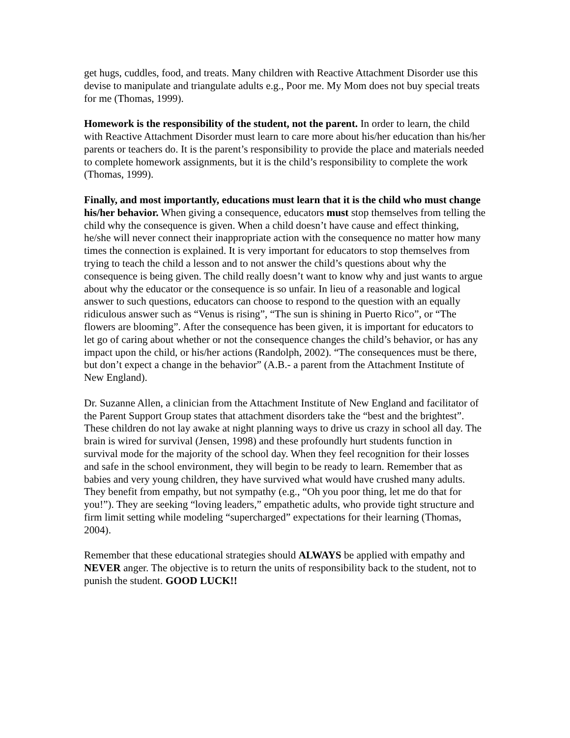get hugs, cuddles, food, and treats. Many children with Reactive Attachment Disorder use this devise to manipulate and triangulate adults e.g., Poor me. My Mom does not buy special treats for me (Thomas, 1999).
Homework is the responsibility of the student, not the parent. In order to learn, the child with Reactive Attachment Disorder must learn to care more about his/her education than his/her parents or teachers do. It is the parent’s responsibility to provide the place and materials needed to complete homework assignments, but it is the child’s responsibility to complete the work (Thomas, 1999).
Finally, and most importantly, educations must learn that it is the child who must change his/her behavior. When giving a consequence, educators must stop themselves from telling the child why the consequence is given. When a child doesn’t have cause and effect thinking, he/she will never connect their inappropriate action with the consequence no matter how many times the connection is explained. It is very important for educators to stop themselves from trying to teach the child a lesson and to not answer the child’s questions about why the consequence is being given. The child really doesn’t want to know why and just wants to argue about why the educator or the consequence is so unfair. In lieu of a reasonable and logical answer to such questions, educators can choose to respond to the question with an equally ridiculous answer such as “Venus is rising”, “The sun is shining in Puerto Rico”, or “The flowers are blooming”. After the consequence has been given, it is important for educators to let go of caring about whether or not the consequence changes the child’s behavior, or has any impact upon the child, or his/her actions (Randolph, 2002). “The consequences must be there, but don’t expect a change in the behavior” (A.B.- a parent from the Attachment Institute of New England).
Dr. Suzanne Allen, a clinician from the Attachment Institute of New England and facilitator of the Parent Support Group states that attachment disorders take the “best and the brightest”. These children do not lay awake at night planning ways to drive us crazy in school all day. The brain is wired for survival (Jensen, 1998) and these profoundly hurt students function in survival mode for the majority of the school day. When they feel recognition for their losses and safe in the school environment, they will begin to be ready to learn. Remember that as babies and very young children, they have survived what would have crushed many adults. They benefit from empathy, but not sympathy (e.g., “Oh you poor thing, let me do that for you!”). They are seeking “loving leaders,” empathetic adults, who provide tight structure and firm limit setting while modeling “supercharged” expectations for their learning (Thomas, 2004).
Remember that these educational strategies should ALWAYS be applied with empathy and NEVER anger. The objective is to return the units of responsibility back to the student, not to punish the student. GOOD LUCK!!